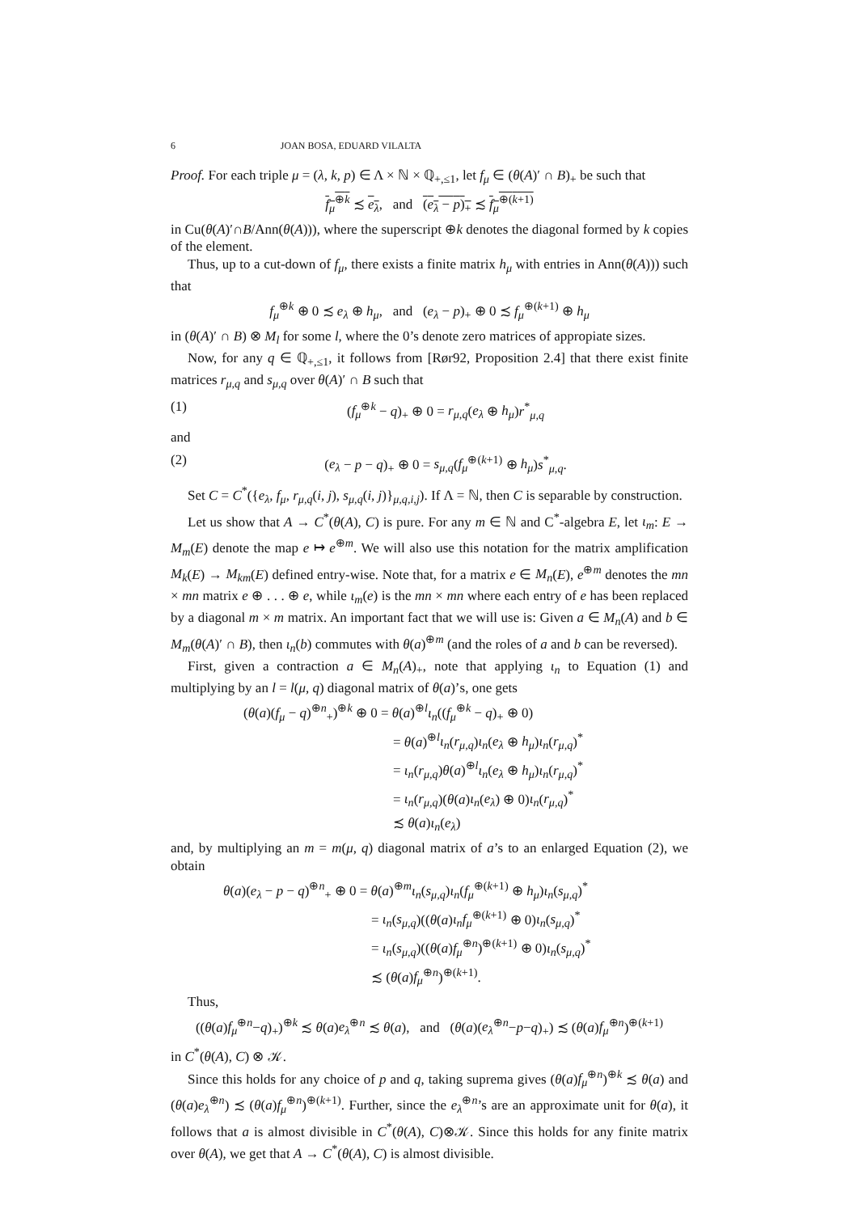6 JOAN BOSA, EDUARD VILALTA
Proof. For each triple μ = (λ, k, p) ∈ Λ × ℕ × ℚ<sub>+,≤1</sub>, let f<sub>μ</sub> ∈ (θ(A)′ ∩ B)<sub>+</sub> be such that
f<sub>μ</sub><sup>⊕k</sup> ≾ e<sub>λ</sub>, and (e<sub>λ</sub> − p)<sub>+</sub> ≾ f<sub>μ</sub><sup>⊕(k+1)</sup>
in Cu(θ(A)′∩B/Ann(θ(A))), where the superscript ⊕k denotes the diagonal formed by k copies of the element.
Thus, up to a cut-down of f<sub>μ</sub>, there exists a finite matrix h<sub>μ</sub> with entries in Ann(θ(A))) such that
f<sub>μ</sub><sup>⊕k</sup> ⊕ 0 ≾ e<sub>λ</sub> ⊕ h<sub>μ</sub>, and (e<sub>λ</sub> − p)<sub>+</sub> ⊕ 0 ≾ f<sub>μ</sub><sup>⊕(k+1)</sup> ⊕ h<sub>μ</sub>
in (θ(A)′ ∩ B) ⊗ M<sub>l</sub> for some l, where the 0’s denote zero matrices of appropiate sizes.
Now, for any q ∈ ℚ<sub>+,≤1</sub>, it follows from [Rør92, Proposition 2.4] that there exist finite matrices r<sub>μ,q</sub> and s<sub>μ,q</sub> over θ(A)′ ∩ B such that
(1) (f<sub>μ</sub><sup>⊕k</sup> − q)<sub>+</sub> ⊕ 0 = r<sub>μ,q</sub>(e<sub>λ</sub> ⊕ h<sub>μ</sub>)r<sup>*</sup><sub>μ,q</sub>
and
(2) (e<sub>λ</sub> − p − q)<sub>+</sub> ⊕ 0 = s<sub>μ,q</sub>(f<sub>μ</sub><sup>⊕(k+1)</sup> ⊕ h<sub>μ</sub>)s<sup>*</sup><sub>μ,q</sub>.
Set C = C<sup>*</sup>({e<sub>λ</sub>, f<sub>μ</sub>, r<sub>μ,q</sub>(i, j), s<sub>μ,q</sub>(i, j)}<sub>μ,q,i,j</sub>). If Λ = ℕ, then C is separable by construction.
Let us show that A → C<sup>*</sup>(θ(A), C) is pure. For any m ∈ ℕ and C<sup>*</sup>-algebra E, let ι<sub>m</sub>: E → M<sub>m</sub>(E) denote the map e ↦ e<sup>⊕m</sup>. We will also use this notation for the matrix amplification M<sub>k</sub>(E) → M<sub>km</sub>(E) defined entry-wise. Note that, for a matrix e ∈ M<sub>n</sub>(E), e<sup>⊕m</sup> denotes the mn × mn matrix e ⊕ . . . ⊕ e, while ι<sub>m</sub>(e) is the mn × mn where each entry of e has been replaced by a diagonal m × m matrix. An important fact that we will use is: Given a ∈ M<sub>n</sub>(A) and b ∈ M<sub>m</sub>(θ(A)′ ∩ B), then ι<sub>n</sub>(b) commutes with θ(a)<sup>⊕m</sup> (and the roles of a and b can be reversed).
First, given a contraction a ∈ M<sub>n</sub>(A)<sub>+</sub>, note that applying ι<sub>n</sub> to Equation (1) and multiplying by an l = l(μ, q) diagonal matrix of θ(a)’s, one gets
(θ(a)(f<sub>μ</sub> − q)<sup>⊕n</sup><sub>+</sub>)<sup>⊕k</sup> ⊕ 0 = θ(a)<sup>⊕l</sup>ι<sub>n</sub>((f<sub>μ</sub><sup>⊕k</sup> − q)<sub>+</sub> ⊕ 0)
= θ(a)<sup>⊕l</sup>ι<sub>n</sub>(r<sub>μ,q</sub>)ι<sub>n</sub>(e<sub>λ</sub> ⊕ h<sub>μ</sub>)ι<sub>n</sub>(r<sub>μ,q</sub>)<sup>*</sup>
= ι<sub>n</sub>(r<sub>μ,q</sub>)θ(a)<sup>⊕l</sup>ι<sub>n</sub>(e<sub>λ</sub> ⊕ h<sub>μ</sub>)ι<sub>n</sub>(r<sub>μ,q</sub>)<sup>*</sup>
= ι<sub>n</sub>(r<sub>μ,q</sub>)(θ(a)ι<sub>n</sub>(e<sub>λ</sub>) ⊕ 0)ι<sub>n</sub>(r<sub>μ,q</sub>)<sup>*</sup>
≾ θ(a)ι<sub>n</sub>(e<sub>λ</sub>)
and, by multiplying an m = m(μ, q) diagonal matrix of a’s to an enlarged Equation (2), we obtain
θ(a)(e<sub>λ</sub> − p − q)<sup>⊕n</sup><sub>+</sub> ⊕ 0 = θ(a)<sup>⊕m</sup>ι<sub>n</sub>(s<sub>μ,q</sub>)ι<sub>n</sub>(f<sub>μ</sub><sup>⊕(k+1)</sup> ⊕ h<sub>μ</sub>)ι<sub>n</sub>(s<sub>μ,q</sub>)<sup>*</sup>
= ι<sub>n</sub>(s<sub>μ,q</sub>)((θ(a)ι<sub>n</sub>f<sub>μ</sub><sup>⊕(k+1)</sup> ⊕ 0)ι<sub>n</sub>(s<sub>μ,q</sub>)<sup>*</sup>
= ι<sub>n</sub>(s<sub>μ,q</sub>)((θ(a)f<sub>μ</sub><sup>⊕n</sup>)<sup>⊕(k+1)</sup> ⊕ 0)ι<sub>n</sub>(s<sub>μ,q</sub>)<sup>*</sup>
≾ (θ(a)f<sub>μ</sub><sup>⊕n</sup>)<sup>⊕(k+1)</sup>.
Thus,
((θ(a)f<sub>μ</sub><sup>⊕n</sup>−q)<sub>+</sub>)<sup>⊕k</sup> ≾ θ(a)e<sub>λ</sub><sup>⊕n</sup> ≾ θ(a), and (θ(a)(e<sub>λ</sub><sup>⊕n</sup>−p−q)<sub>+</sub>) ≾ (θ(a)f<sub>μ</sub><sup>⊕n</sup>)<sup>⊕(k+1)</sup>
in C<sup>*</sup>(θ(A), C) ⊗ 𝒦.
Since this holds for any choice of p and q, taking suprema gives (θ(a)f<sub>μ</sub><sup>⊕n</sup>)<sup>⊕k</sup> ≾ θ(a) and (θ(a)e<sub>λ</sub><sup>⊕n</sup>) ≾ (θ(a)f<sub>μ</sub><sup>⊕n</sup>)<sup>⊕(k+1)</sup>. Further, since the e<sub>λ</sub><sup>⊕n</sup>’s are an approximate unit for θ(a), it follows that a is almost divisible in C<sup>*</sup>(θ(A), C)⊗𝒦. Since this holds for any finite matrix over θ(A), we get that A → C<sup>*</sup>(θ(A), C) is almost divisible.